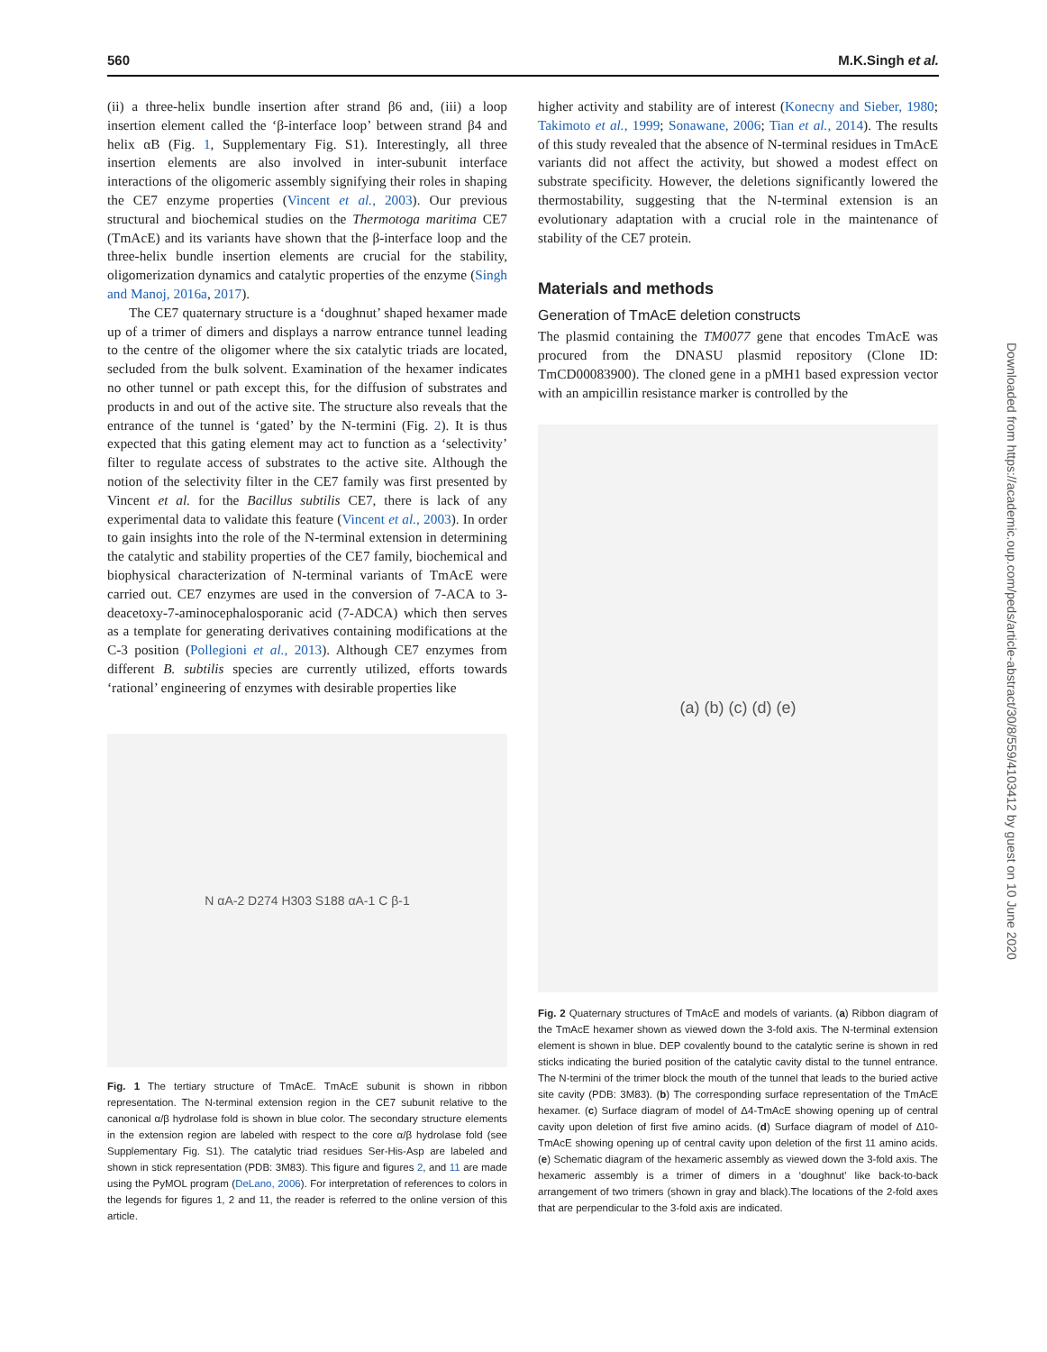560 M.K.Singh et al.
(ii) a three-helix bundle insertion after strand β6 and, (iii) a loop insertion element called the ‘β-interface loop’ between strand β4 and helix αB (Fig. 1, Supplementary Fig. S1). Interestingly, all three insertion elements are also involved in inter-subunit interface interactions of the oligomeric assembly signifying their roles in shaping the CE7 enzyme properties (Vincent et al., 2003). Our previous structural and biochemical studies on the Thermotoga maritima CE7 (TmAcE) and its variants have shown that the β-interface loop and the three-helix bundle insertion elements are crucial for the stability, oligomerization dynamics and catalytic properties of the enzyme (Singh and Manoj, 2016a, 2017).
The CE7 quaternary structure is a ‘doughnut’ shaped hexamer made up of a trimer of dimers and displays a narrow entrance tunnel leading to the centre of the oligomer where the six catalytic triads are located, secluded from the bulk solvent. Examination of the hexamer indicates no other tunnel or path except this, for the diffusion of substrates and products in and out of the active site. The structure also reveals that the entrance of the tunnel is ‘gated’ by the N-termini (Fig. 2). It is thus expected that this gating element may act to function as a ‘selectivity’ filter to regulate access of substrates to the active site. Although the notion of the selectivity filter in the CE7 family was first presented by Vincent et al. for the Bacillus subtilis CE7, there is lack of any experimental data to validate this feature (Vincent et al., 2003). In order to gain insights into the role of the N-terminal extension in determining the catalytic and stability properties of the CE7 family, biochemical and biophysical characterization of N-terminal variants of TmAcE were carried out. CE7 enzymes are used in the conversion of 7-ACA to 3-deacetoxy-7-aminocephalosporanic acid (7-ADCA) which then serves as a template for generating derivatives containing modifications at the C-3 position (Pollegioni et al., 2013). Although CE7 enzymes from different B. subtilis species are currently utilized, efforts towards ‘rational’ engineering of enzymes with desirable properties like
N αA-2 D274 H303 S188 αA-1 C β-1
Fig. 1 The tertiary structure of TmAcE. TmAcE subunit is shown in ribbon representation. The N-terminal extension region in the CE7 subunit relative to the canonical α/β hydrolase fold is shown in blue color. The secondary structure elements in the extension region are labeled with respect to the core α/β hydrolase fold (see Supplementary Fig. S1). The catalytic triad residues Ser-His-Asp are labeled and shown in stick representation (PDB: 3M83). This figure and figures 2, and 11 are made using the PyMOL program (DeLano, 2006). For interpretation of references to colors in the legends for figures 1, 2 and 11, the reader is referred to the online version of this article.
higher activity and stability are of interest (Konecny and Sieber, 1980; Takimoto et al., 1999; Sonawane, 2006; Tian et al., 2014). The results of this study revealed that the absence of N-terminal residues in TmAcE variants did not affect the activity, but showed a modest effect on substrate specificity. However, the deletions significantly lowered the thermostability, suggesting that the N-terminal extension is an evolutionary adaptation with a crucial role in the maintenance of stability of the CE7 protein.
Materials and methods
Generation of TmAcE deletion constructs
The plasmid containing the TM0077 gene that encodes TmAcE was procured from the DNASU plasmid repository (Clone ID: TmCD00083900). The cloned gene in a pMH1 based expression vector with an ampicillin resistance marker is controlled by the
(a) (b) (c) (d) (e)
Fig. 2 Quaternary structures of TmAcE and models of variants. (a) Ribbon diagram of the TmAcE hexamer shown as viewed down the 3-fold axis. The N-terminal extension element is shown in blue. DEP covalently bound to the catalytic serine is shown in red sticks indicating the buried position of the catalytic cavity distal to the tunnel entrance. The N-termini of the trimer block the mouth of the tunnel that leads to the buried active site cavity (PDB: 3M83). (b) The corresponding surface representation of the TmAcE hexamer. (c) Surface diagram of model of Δ4-TmAcE showing opening up of central cavity upon deletion of first five amino acids. (d) Surface diagram of model of Δ10-TmAcE showing opening up of central cavity upon deletion of the first 11 amino acids. (e) Schematic diagram of the hexameric assembly as viewed down the 3-fold axis. The hexameric assembly is a trimer of dimers in a ‘doughnut’ like back-to-back arrangement of two trimers (shown in gray and black).The locations of the 2-fold axes that are perpendicular to the 3-fold axis are indicated.
Downloaded from https://academic.oup.com/peds/article-abstract/30/8/559/4103412 by guest on 10 June 2020